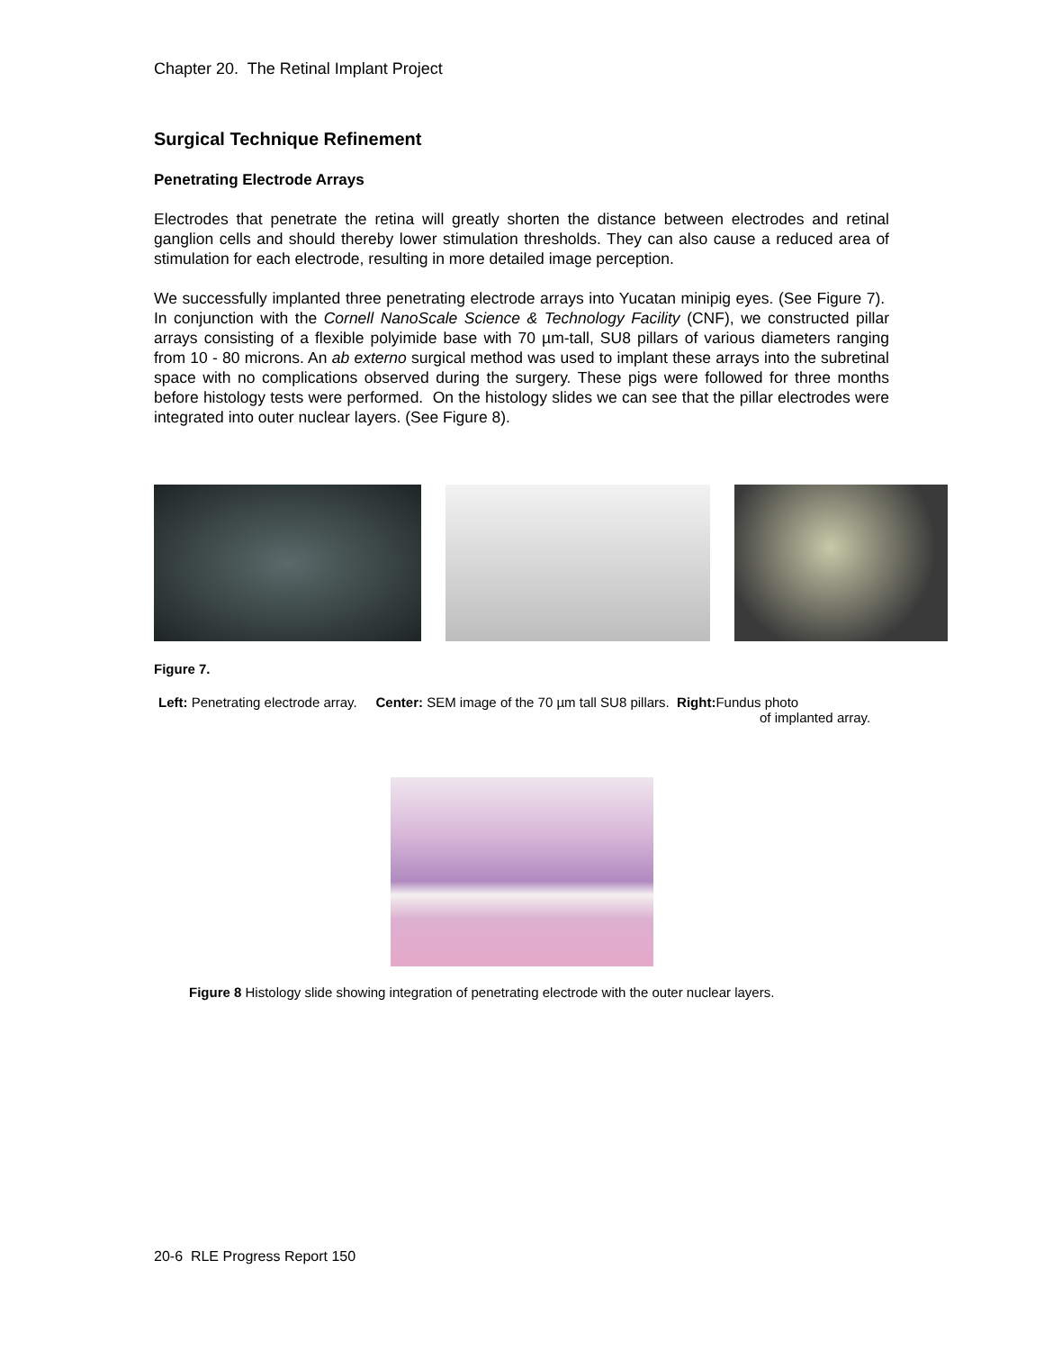Chapter 20. The Retinal Implant Project
Surgical Technique Refinement
Penetrating Electrode Arrays
Electrodes that penetrate the retina will greatly shorten the distance between electrodes and retinal ganglion cells and should thereby lower stimulation thresholds. They can also cause a reduced area of stimulation for each electrode, resulting in more detailed image perception.
We successfully implanted three penetrating electrode arrays into Yucatan minipig eyes. (See Figure 7). In conjunction with the Cornell NanoScale Science & Technology Facility (CNF), we constructed pillar arrays consisting of a flexible polyimide base with 70 µm-tall, SU8 pillars of various diameters ranging from 10 - 80 microns. An ab externo surgical method was used to implant these arrays into the subretinal space with no complications observed during the surgery. These pigs were followed for three months before histology tests were performed. On the histology slides we can see that the pillar electrodes were integrated into outer nuclear layers. (See Figure 8).
Figure 7.
Left: Penetrating electrode array. Center: SEM image of the 70 µm tall SU8 pillars. Right: Fundus photo
of implanted array.
Figure 8 Histology slide showing integration of penetrating electrode with the outer nuclear layers.
20-6 RLE Progress Report 150